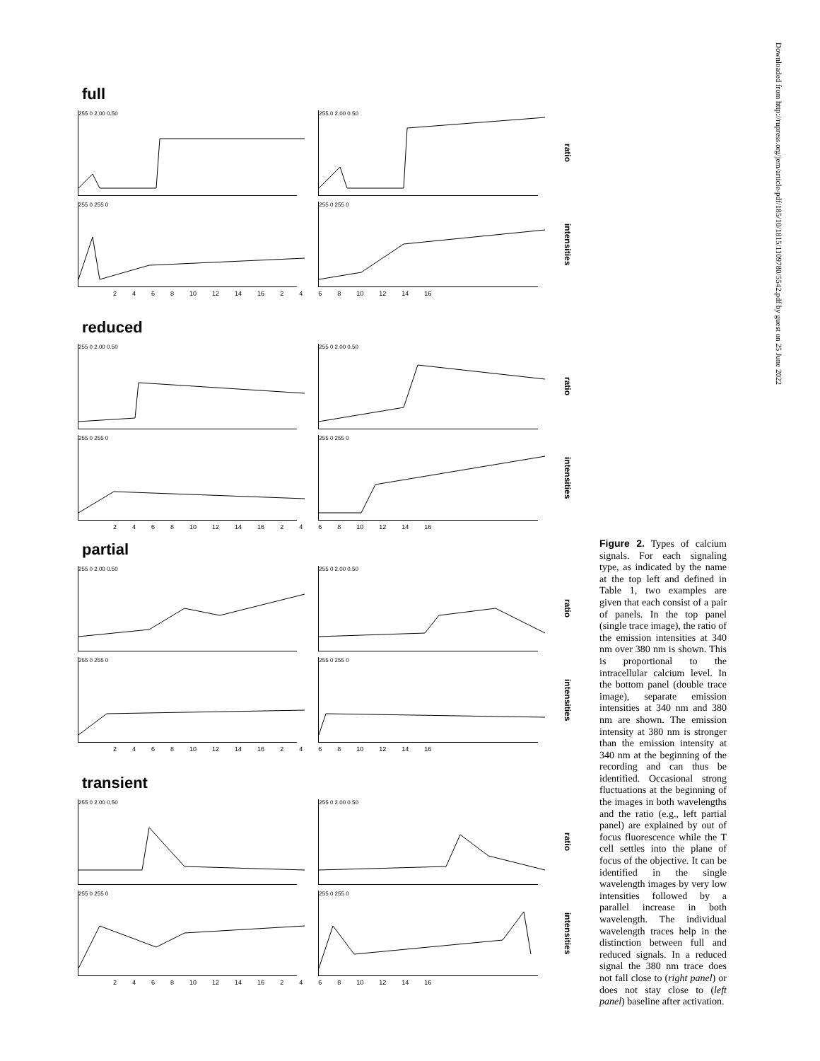full
255 0 2.00 0.50 255 0 2.00 0.50
ratio
255 0 255 0 255 0 255 0
intensities
2468 10 12 14 16 2468 10 12 14 16
reduced
255 0 2.00 0.50 255 0 2.00 0.50
ratio
255 0 255 0 255 0 255 0
intensities
2468 10 12 14 16 2468 10 12 14 16
partial
255 0 2.00 0.50 255 0 2.00 0.50
ratio
255 0 255 0 255 0 255 0
intensities
2468 10 12 14 16 2468 10 12 14 16
transient
255 0 2.00 0.50 255 0 2.00 0.50
ratio
255 0 255 0 255 0 255 0
intensities
2468 10 12 14 16 2468 10 12 14 16
Figure 2. Types of calcium signals. For each signaling type, as indicated by the name at the top left and defined in Table 1, two examples are given that each consist of a pair of panels. In the top panel (single trace image), the ratio of the emission intensities at 340 nm over 380 nm is shown. This is proportional to the intracellular calcium level. In the bottom panel (double trace image), separate emission intensities at 340 nm and 380 nm are shown. The emission intensity at 380 nm is stronger than the emission intensity at 340 nm at the beginning of the recording and can thus be identified. Occasional strong fluctuations at the beginning of the images in both wavelengths and the ratio (e.g., left partial panel) are explained by out of focus fluorescence while the T cell settles into the plane of focus of the objective. It can be identified in the single wavelength images by very low intensities followed by a parallel increase in both wavelength. The individual wavelength traces help in the distinction between full and reduced signals. In a reduced signal the 380 nm trace does not fall close to (right panel) or does not stay close to (left panel) baseline after activation.
Downloaded from http://rupress.org/jem/article-pdf/185/10/1815/1109780/5542.pdf by guest on 25 June 2022